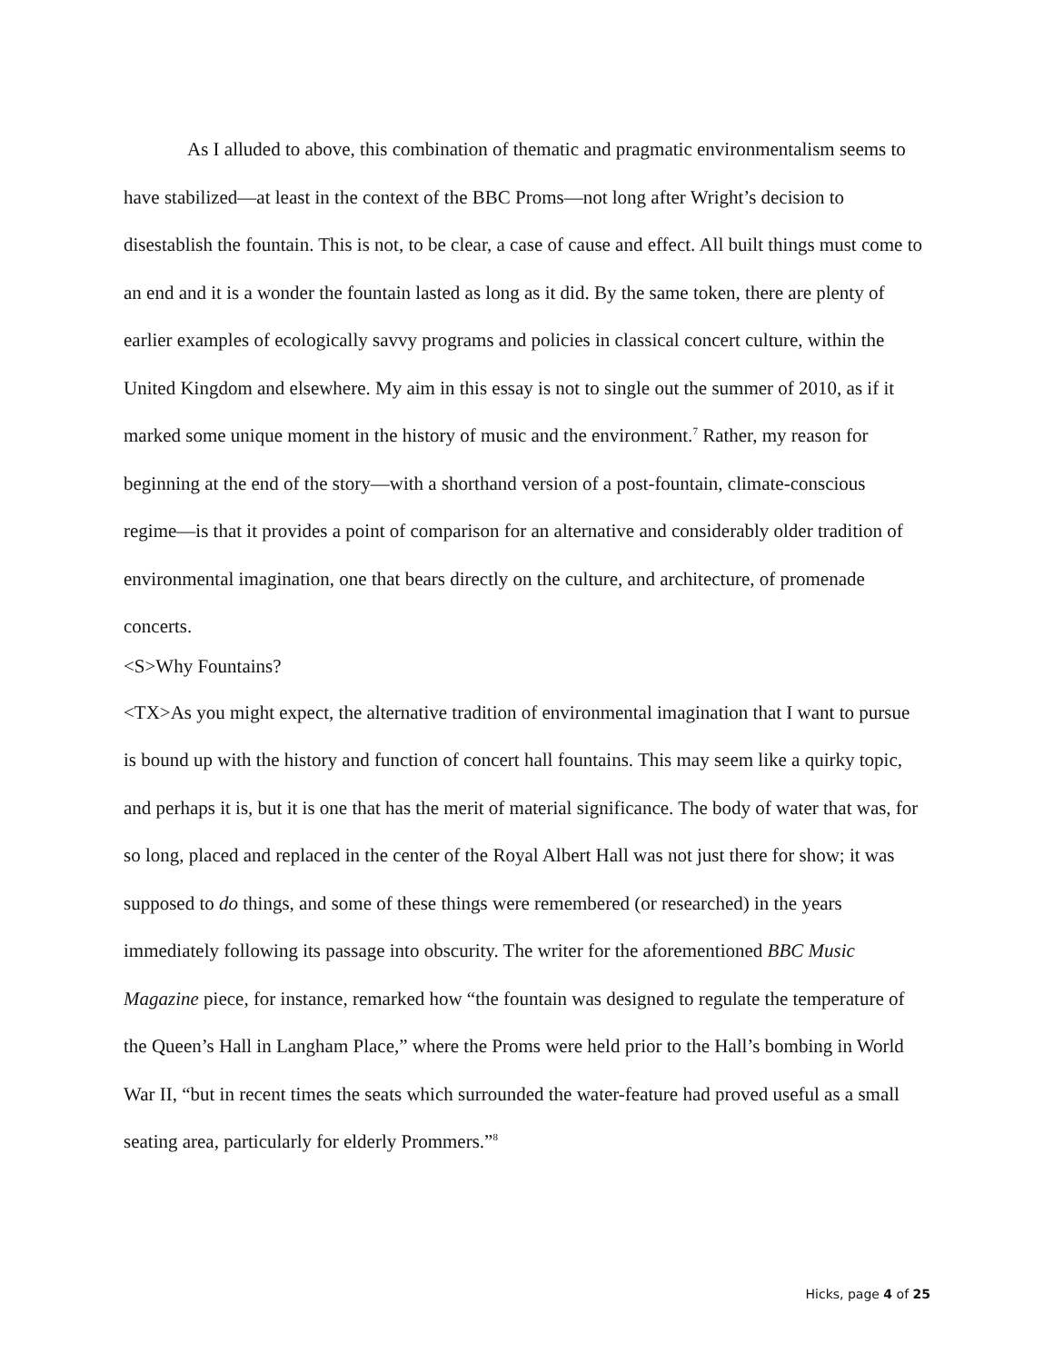As I alluded to above, this combination of thematic and pragmatic environmentalism seems to have stabilized—at least in the context of the BBC Proms—not long after Wright’s decision to disestablish the fountain. This is not, to be clear, a case of cause and effect. All built things must come to an end and it is a wonder the fountain lasted as long as it did. By the same token, there are plenty of earlier examples of ecologically savvy programs and policies in classical concert culture, within the United Kingdom and elsewhere. My aim in this essay is not to single out the summer of 2010, as if it marked some unique moment in the history of music and the environment.<sup>7</sup> Rather, my reason for beginning at the end of the story—with a shorthand version of a post-fountain, climate-conscious regime—is that it provides a point of comparison for an alternative and considerably older tradition of environmental imagination, one that bears directly on the culture, and architecture, of promenade concerts.
<S>Why Fountains?
<TX>As you might expect, the alternative tradition of environmental imagination that I want to pursue is bound up with the history and function of concert hall fountains. This may seem like a quirky topic, and perhaps it is, but it is one that has the merit of material significance. The body of water that was, for so long, placed and replaced in the center of the Royal Albert Hall was not just there for show; it was supposed to do things, and some of these things were remembered (or researched) in the years immediately following its passage into obscurity. The writer for the aforementioned BBC Music Magazine piece, for instance, remarked how “the fountain was designed to regulate the temperature of the Queen’s Hall in Langham Place,” where the Proms were held prior to the Hall’s bombing in World War II, “but in recent times the seats which surrounded the water-feature had proved useful as a small seating area, particularly for elderly Prommers.”<sup>8</sup>
Hicks, page 4 of 25